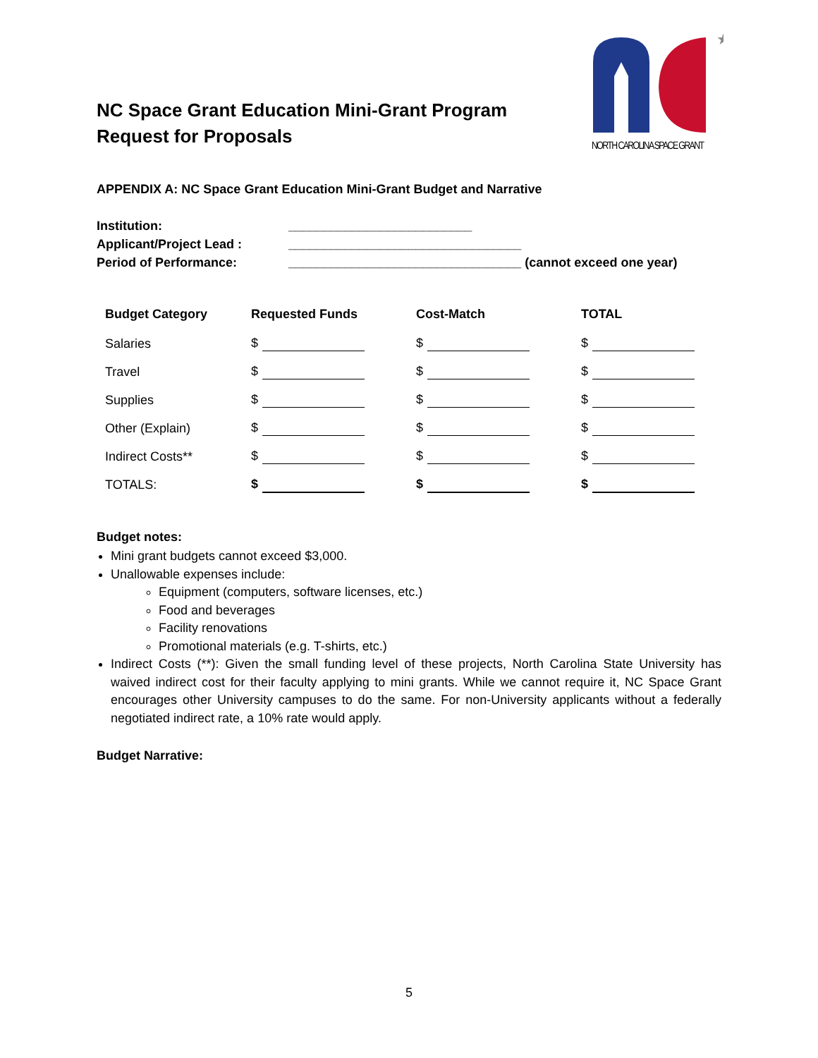NC Space Grant Education Mini-Grant Program
Request for Proposals
★
NORTH CAROLINA SPACE GRANT
APPENDIX A: NC Space Grant Education Mini-Grant Budget and Narrative
| Institution: | __________________________ |
| Applicant/Project Lead : | _________________________________ |
| Period of Performance: | _________________________________ (cannot exceed one year) |
| Budget Category | Requested Funds | Cost-Match | TOTAL |
| --- | --- | --- | --- |
| Salaries | $ | $ | $ |
| Travel | $ | $ | $ |
| Supplies | $ | $ | $ |
| Other (Explain) | $ | $ | $ |
| Indirect Costs** | $ | $ | $ |
| TOTALS: | $ | $ | $ |
Budget notes:
Mini grant budgets cannot exceed $3,000.
Unallowable expenses include:
Equipment (computers, software licenses, etc.)
Food and beverages
Facility renovations
Promotional materials (e.g. T-shirts, etc.)
Indirect Costs (**): Given the small funding level of these projects, North Carolina State University has waived indirect cost for their faculty applying to mini grants. While we cannot require it, NC Space Grant encourages other University campuses to do the same. For non-University applicants without a federally negotiated indirect rate, a 10% rate would apply.
Budget Narrative:
5